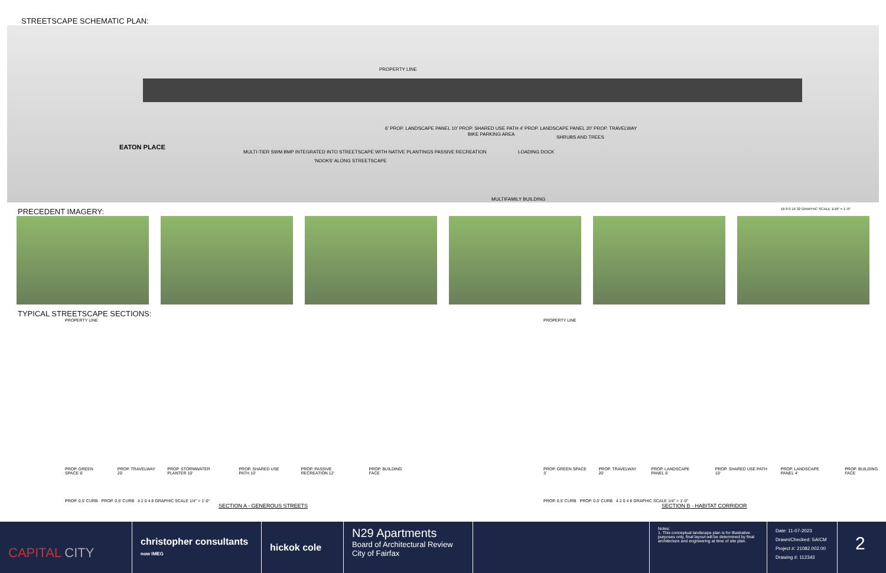STREETSCAPE SCHEMATIC PLAN:
PROPERTY LINE
EATON PLACE
BIKE PARKING AREA
SHRUBS AND TREES
LOADING DOCK MULTI-TIER SWM BMP INTEGRATED INTO STREETSCAPE WITH NATIVE PLANTINGS PASSIVE RECREATION
'NOOKS' ALONG STREETSCAPE
6' PROP. LANDSCAPE PANEL 10' PROP. SHARED USE PATH 4' PROP. LANDSCAPE PANEL 20' PROP. TRAVELWAY
MULTIFAMILY BUILDING
PRECEDENT IMAGERY: 16 8 0 16 32 GRAPHIC SCALE 1/16" = 1'-0"
TYPICAL STREETSCAPE SECTIONS:
PROPERTY LINE
PROP. GREEN SPACE 6' PROP. TRAVELWAY 20' PROP. STORMWATER PLANTER 10' PROP. SHARED USE PATH 10' PROP. PASSIVE RECREATION 12' PROP. BUILDING FACE
PROP. 0.5' CURB PROP. 0.5' CURB 4 2 0 4 8 GRAPHIC SCALE 1/4" = 1'-0"
SECTION A - GENEROUS STREETS
PROPERTY LINE
PROP. GREEN SPACE 3' PROP. TRAVELWAY 20' PROP. LANDSCAPE PANEL 6' PROP. SHARED USE PATH 10' PROP. LANDSCAPE PANEL 4' PROP. BUILDING FACE
PROP. 0.5' CURB PROP. 0.5' CURB 4 2 0 4 8 GRAPHIC SCALE 1/4" = 1'-0"
SECTION B - HABITAT CORRIDOR
CAPITAL CITY
christopher consultants
now IMEG
hickok cole
N29 Apartments
Board of Architectural Review
City of Fairfax
Notes:
1. This conceptual landscape plan is for illustrative purposes only, final layout will be determined by final architecture and engineering at time of site plan.
Date: 11-07-2023
Drawn/Checked: SA/CM
Project #: 21082.002.00
Drawing #: 112343
2